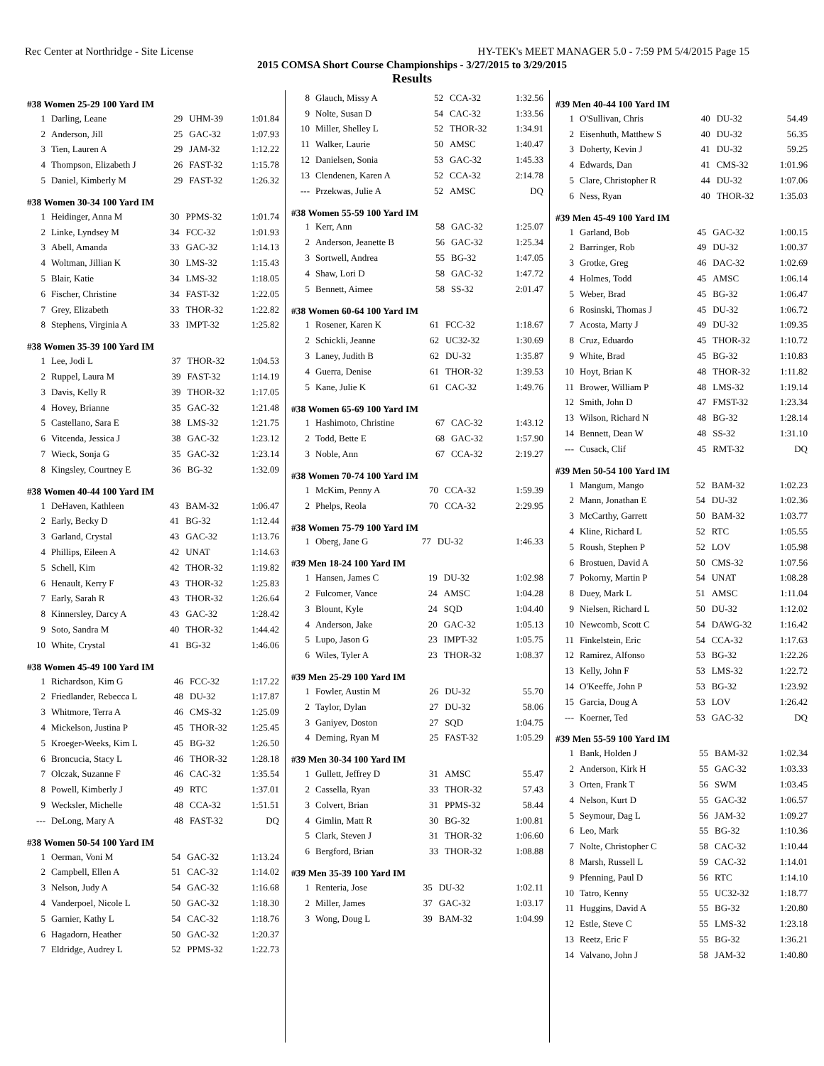Rec Center at Northridge - Site License HY-TEK's MEET MANAGER 5.0 - 7:59 PM 5/4/2015 Page 15
2015 COMSA Short Course Championships - 3/27/2015 to 3/29/2015
Results
#38 Women 25-29 100 Yard IM
| 1 | Darling, Leane | 29 | UHM-39 | 1:01.84 |
| 2 | Anderson, Jill | 25 | GAC-32 | 1:07.93 |
| 3 | Tien, Lauren A | 29 | JAM-32 | 1:12.22 |
| 4 | Thompson, Elizabeth J | 26 | FAST-32 | 1:15.78 |
| 5 | Daniel, Kimberly M | 29 | FAST-32 | 1:26.32 |
#38 Women 30-34 100 Yard IM
| 1 | Heidinger, Anna M | 30 | PPMS-32 | 1:01.74 |
| 2 | Linke, Lyndsey M | 34 | FCC-32 | 1:01.93 |
| 3 | Abell, Amanda | 33 | GAC-32 | 1:14.13 |
| 4 | Woltman, Jillian K | 30 | LMS-32 | 1:15.43 |
| 5 | Blair, Katie | 34 | LMS-32 | 1:18.05 |
| 6 | Fischer, Christine | 34 | FAST-32 | 1:22.05 |
| 7 | Grey, Elizabeth | 33 | THOR-32 | 1:22.82 |
| 8 | Stephens, Virginia A | 33 | IMPT-32 | 1:25.82 |
#38 Women 35-39 100 Yard IM
| 1 | Lee, Jodi L | 37 | THOR-32 | 1:04.53 |
| 2 | Ruppel, Laura M | 39 | FAST-32 | 1:14.19 |
| 3 | Davis, Kelly R | 39 | THOR-32 | 1:17.05 |
| 4 | Hovey, Brianne | 35 | GAC-32 | 1:21.48 |
| 5 | Castellano, Sara E | 38 | LMS-32 | 1:21.75 |
| 6 | Vitcenda, Jessica J | 38 | GAC-32 | 1:23.12 |
| 7 | Wieck, Sonja G | 35 | GAC-32 | 1:23.14 |
| 8 | Kingsley, Courtney E | 36 | BG-32 | 1:32.09 |
#38 Women 40-44 100 Yard IM
| 1 | DeHaven, Kathleen | 43 | BAM-32 | 1:06.47 |
| 2 | Early, Becky D | 41 | BG-32 | 1:12.44 |
| 3 | Garland, Crystal | 43 | GAC-32 | 1:13.76 |
| 4 | Phillips, Eileen A | 42 | UNAT | 1:14.63 |
| 5 | Schell, Kim | 42 | THOR-32 | 1:19.82 |
| 6 | Henault, Kerry F | 43 | THOR-32 | 1:25.83 |
| 7 | Early, Sarah R | 43 | THOR-32 | 1:26.64 |
| 8 | Kinnersley, Darcy A | 43 | GAC-32 | 1:28.42 |
| 9 | Soto, Sandra M | 40 | THOR-32 | 1:44.42 |
| 10 | White, Crystal | 41 | BG-32 | 1:46.06 |
#38 Women 45-49 100 Yard IM
| 1 | Richardson, Kim G | 46 | FCC-32 | 1:17.22 |
| 2 | Friedlander, Rebecca L | 48 | DU-32 | 1:17.87 |
| 3 | Whitmore, Terra A | 46 | CMS-32 | 1:25.09 |
| 4 | Mickelson, Justina P | 45 | THOR-32 | 1:25.45 |
| 5 | Kroeger-Weeks, Kim L | 45 | BG-32 | 1:26.50 |
| 6 | Broncucia, Stacy L | 46 | THOR-32 | 1:28.18 |
| 7 | Olczak, Suzanne F | 46 | CAC-32 | 1:35.54 |
| 8 | Powell, Kimberly J | 49 | RTC | 1:37.01 |
| 9 | Wecksler, Michelle | 48 | CCA-32 | 1:51.51 |
| --- | DeLong, Mary A | 48 | FAST-32 | DQ |
#38 Women 50-54 100 Yard IM
| 1 | Oerman, Voni M | 54 | GAC-32 | 1:13.24 |
| 2 | Campbell, Ellen A | 51 | CAC-32 | 1:14.02 |
| 3 | Nelson, Judy A | 54 | GAC-32 | 1:16.68 |
| 4 | Vanderpoel, Nicole L | 50 | GAC-32 | 1:18.30 |
| 5 | Garnier, Kathy L | 54 | CAC-32 | 1:18.76 |
| 6 | Hagadorn, Heather | 50 | GAC-32 | 1:20.37 |
| 7 | Eldridge, Audrey L | 52 | PPMS-32 | 1:22.73 |
| 8 | Glauch, Missy A | 52 | CCA-32 | 1:32.56 |
| 9 | Nolte, Susan D | 54 | CAC-32 | 1:33.56 |
| 10 | Miller, Shelley L | 52 | THOR-32 | 1:34.91 |
| 11 | Walker, Laurie | 50 | AMSC | 1:40.47 |
| 12 | Danielsen, Sonia | 53 | GAC-32 | 1:45.33 |
| 13 | Clendenen, Karen A | 52 | CCA-32 | 2:14.78 |
| --- | Przekwas, Julie A | 52 | AMSC | DQ |
#38 Women 55-59 100 Yard IM
| 1 | Kerr, Ann | 58 | GAC-32 | 1:25.07 |
| 2 | Anderson, Jeanette B | 56 | GAC-32 | 1:25.34 |
| 3 | Sortwell, Andrea | 55 | BG-32 | 1:47.05 |
| 4 | Shaw, Lori D | 58 | GAC-32 | 1:47.72 |
| 5 | Bennett, Aimee | 58 | SS-32 | 2:01.47 |
#38 Women 60-64 100 Yard IM
| 1 | Rosener, Karen K | 61 | FCC-32 | 1:18.67 |
| 2 | Schickli, Jeanne | 62 | UC32-32 | 1:30.69 |
| 3 | Laney, Judith B | 62 | DU-32 | 1:35.87 |
| 4 | Guerra, Denise | 61 | THOR-32 | 1:39.53 |
| 5 | Kane, Julie K | 61 | CAC-32 | 1:49.76 |
#38 Women 65-69 100 Yard IM
| 1 | Hashimoto, Christine | 67 | CAC-32 | 1:43.12 |
| 2 | Todd, Bette E | 68 | GAC-32 | 1:57.90 |
| 3 | Noble, Ann | 67 | CCA-32 | 2:19.27 |
#38 Women 70-74 100 Yard IM
| 1 | McKim, Penny A | 70 | CCA-32 | 1:59.39 |
| 2 | Phelps, Reola | 70 | CCA-32 | 2:29.95 |
#38 Women 75-79 100 Yard IM
| 1 | Oberg, Jane G | 77 | DU-32 | 1:46.33 |
#39 Men 18-24 100 Yard IM
| 1 | Hansen, James C | 19 | DU-32 | 1:02.98 |
| 2 | Fulcomer, Vance | 24 | AMSC | 1:04.28 |
| 3 | Blount, Kyle | 24 | SQD | 1:04.40 |
| 4 | Anderson, Jake | 20 | GAC-32 | 1:05.13 |
| 5 | Lupo, Jason G | 23 | IMPT-32 | 1:05.75 |
| 6 | Wiles, Tyler A | 23 | THOR-32 | 1:08.37 |
#39 Men 25-29 100 Yard IM
| 1 | Fowler, Austin M | 26 | DU-32 | 55.70 |
| 2 | Taylor, Dylan | 27 | DU-32 | 58.06 |
| 3 | Ganiyev, Doston | 27 | SQD | 1:04.75 |
| 4 | Deming, Ryan M | 25 | FAST-32 | 1:05.29 |
#39 Men 30-34 100 Yard IM
| 1 | Gullett, Jeffrey D | 31 | AMSC | 55.47 |
| 2 | Cassella, Ryan | 33 | THOR-32 | 57.43 |
| 3 | Colvert, Brian | 31 | PPMS-32 | 58.44 |
| 4 | Gimlin, Matt R | 30 | BG-32 | 1:00.81 |
| 5 | Clark, Steven J | 31 | THOR-32 | 1:06.60 |
| 6 | Bergford, Brian | 33 | THOR-32 | 1:08.88 |
#39 Men 35-39 100 Yard IM
| 1 | Renteria, Jose | 35 | DU-32 | 1:02.11 |
| 2 | Miller, James | 37 | GAC-32 | 1:03.17 |
| 3 | Wong, Doug L | 39 | BAM-32 | 1:04.99 |
#39 Men 40-44 100 Yard IM
| 1 | O'Sullivan, Chris | 40 | DU-32 | 54.49 |
| 2 | Eisenhuth, Matthew S | 40 | DU-32 | 56.35 |
| 3 | Doherty, Kevin J | 41 | DU-32 | 59.25 |
| 4 | Edwards, Dan | 41 | CMS-32 | 1:01.96 |
| 5 | Clare, Christopher R | 44 | DU-32 | 1:07.06 |
| 6 | Ness, Ryan | 40 | THOR-32 | 1:35.03 |
#39 Men 45-49 100 Yard IM
| 1 | Garland, Bob | 45 | GAC-32 | 1:00.15 |
| 2 | Barringer, Rob | 49 | DU-32 | 1:00.37 |
| 3 | Grotke, Greg | 46 | DAC-32 | 1:02.69 |
| 4 | Holmes, Todd | 45 | AMSC | 1:06.14 |
| 5 | Weber, Brad | 45 | BG-32 | 1:06.47 |
| 6 | Rosinski, Thomas J | 45 | DU-32 | 1:06.72 |
| 7 | Acosta, Marty J | 49 | DU-32 | 1:09.35 |
| 8 | Cruz, Eduardo | 45 | THOR-32 | 1:10.72 |
| 9 | White, Brad | 45 | BG-32 | 1:10.83 |
| 10 | Hoyt, Brian K | 48 | THOR-32 | 1:11.82 |
| 11 | Brower, William P | 48 | LMS-32 | 1:19.14 |
| 12 | Smith, John D | 47 | FMST-32 | 1:23.34 |
| 13 | Wilson, Richard N | 48 | BG-32 | 1:28.14 |
| 14 | Bennett, Dean W | 48 | SS-32 | 1:31.10 |
| --- | Cusack, Clif | 45 | RMT-32 | DQ |
#39 Men 50-54 100 Yard IM
| 1 | Mangum, Mango | 52 | BAM-32 | 1:02.23 |
| 2 | Mann, Jonathan E | 54 | DU-32 | 1:02.36 |
| 3 | McCarthy, Garrett | 50 | BAM-32 | 1:03.77 |
| 4 | Kline, Richard L | 52 | RTC | 1:05.55 |
| 5 | Roush, Stephen P | 52 | LOV | 1:05.98 |
| 6 | Brostuen, David A | 50 | CMS-32 | 1:07.56 |
| 7 | Pokorny, Martin P | 54 | UNAT | 1:08.28 |
| 8 | Duey, Mark L | 51 | AMSC | 1:11.04 |
| 9 | Nielsen, Richard L | 50 | DU-32 | 1:12.02 |
| 10 | Newcomb, Scott C | 54 | DAWG-32 | 1:16.42 |
| 11 | Finkelstein, Eric | 54 | CCA-32 | 1:17.63 |
| 12 | Ramirez, Alfonso | 53 | BG-32 | 1:22.26 |
| 13 | Kelly, John F | 53 | LMS-32 | 1:22.72 |
| 14 | O'Keeffe, John P | 53 | BG-32 | 1:23.92 |
| 15 | Garcia, Doug A | 53 | LOV | 1:26.42 |
| --- | Koerner, Ted | 53 | GAC-32 | DQ |
#39 Men 55-59 100 Yard IM
| 1 | Bank, Holden J | 55 | BAM-32 | 1:02.34 |
| 2 | Anderson, Kirk H | 55 | GAC-32 | 1:03.33 |
| 3 | Orten, Frank T | 56 | SWM | 1:03.45 |
| 4 | Nelson, Kurt D | 55 | GAC-32 | 1:06.57 |
| 5 | Seymour, Dag L | 56 | JAM-32 | 1:09.27 |
| 6 | Leo, Mark | 55 | BG-32 | 1:10.36 |
| 7 | Nolte, Christopher C | 58 | CAC-32 | 1:10.44 |
| 8 | Marsh, Russell L | 59 | CAC-32 | 1:14.01 |
| 9 | Pfenning, Paul D | 56 | RTC | 1:14.10 |
| 10 | Tatro, Kenny | 55 | UC32-32 | 1:18.77 |
| 11 | Huggins, David A | 55 | BG-32 | 1:20.80 |
| 12 | Estle, Steve C | 55 | LMS-32 | 1:23.18 |
| 13 | Reetz, Eric F | 55 | BG-32 | 1:36.21 |
| 14 | Valvano, John J | 58 | JAM-32 | 1:40.80 |